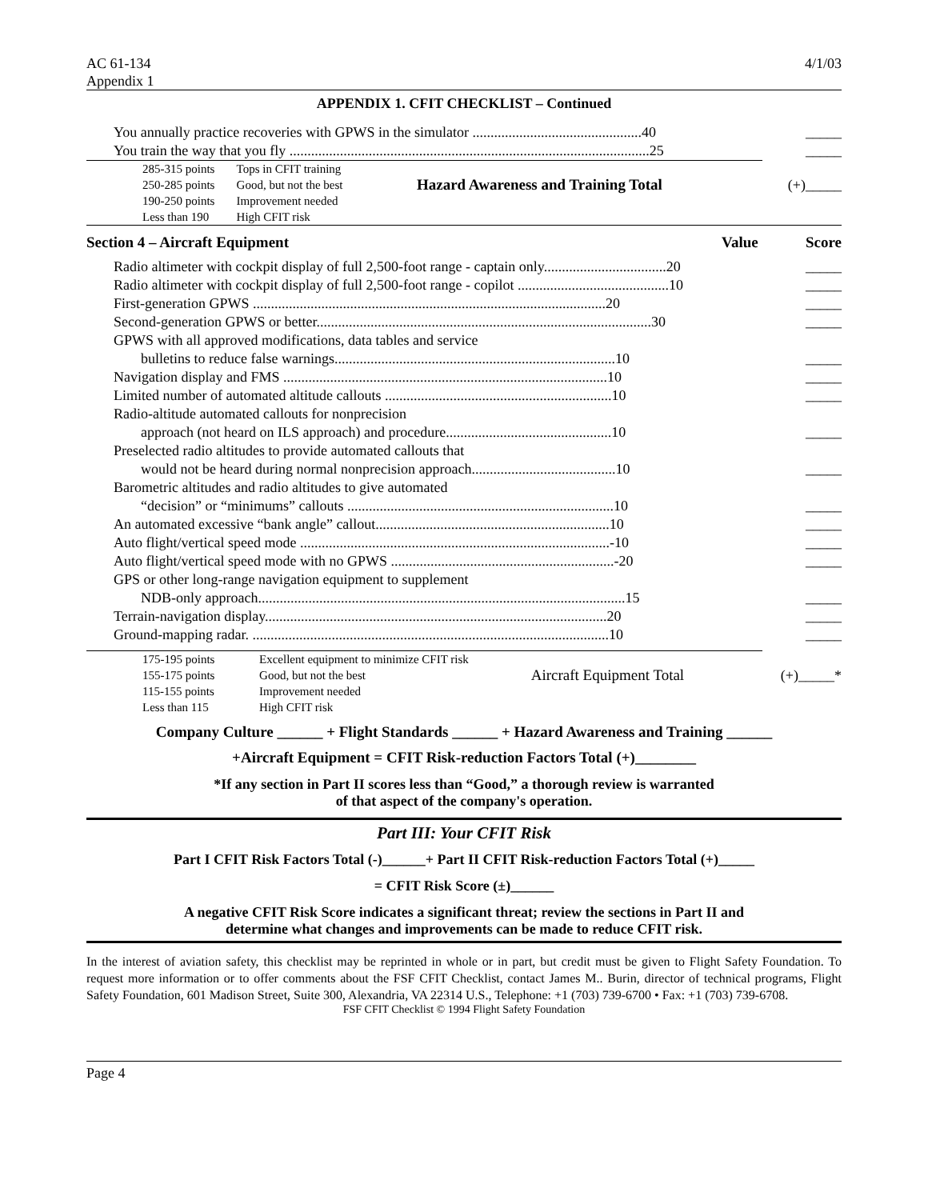AC 61-134
Appendix 1 4/1/03
APPENDIX 1. CFIT CHECKLIST – Continued
You annually practice recoveries with GPWS in the simulator ...............................................40 _____
You train the way that you fly ....................................................................................................25 _____
| 285-315 points | Tops in CFIT training | | |
| 250-285 points | Good, but not the best | Hazard Awareness and Training Total | (+)_____ |
| 190-250 points | Improvement needed | | |
| Less than 190 | High CFIT risk | | |
Section 4 – Aircraft Equipment Value Score
Radio altimeter with cockpit display of full 2,500-foot range - captain only..................................20 _____
Radio altimeter with cockpit display of full 2,500-foot range - copilot ..........................................10 _____
First-generation GPWS ..................................................................................................20 _____
Second-generation GPWS or better.............................................................................................30 _____
GPWS with all approved modifications, data tables and service
bulletins to reduce false warnings..............................................................................10 _____
Navigation display and FMS ..........................................................................................10 _____
Limited number of automated altitude callouts ...............................................................10 _____
Radio-altitude automated callouts for nonprecision
approach (not heard on ILS approach) and procedure..............................................10 _____
Preselected radio altitudes to provide automated callouts that
would not be heard during normal nonprecision approach........................................10 _____
Barometric altitudes and radio altitudes to give automated
“decision” or “minimums” callouts ..........................................................................10 _____
An automated excessive “bank angle” callout.................................................................10 _____
Auto flight/vertical speed mode ......................................................................................-10 _____
Auto flight/vertical speed mode with no GPWS ..............................................................-20 _____
GPS or other long-range navigation equipment to supplement
NDB-only approach......................................................................................................15 _____
Terrain-navigation display...............................................................................................20 _____
Ground-mapping radar. ...................................................................................................10 _____
| 175-195 points | Excellent equipment to minimize CFIT risk | | |
| 155-175 points | Good, but not the best | Aircraft Equipment Total | (+)_____* |
| 115-155 points | Improvement needed | | |
| Less than 115 | High CFIT risk | | |
Company Culture ______ + Flight Standards ______ + Hazard Awareness and Training ______
+Aircraft Equipment = CFIT Risk-reduction Factors Total (+)________
*If any section in Part II scores less than “Good,” a thorough review is warranted
of that aspect of the company's operation.
Part III: Your CFIT Risk
Part I CFIT Risk Factors Total (-)______+ Part II CFIT Risk-reduction Factors Total (+)_____
= CFIT Risk Score (±)______
A negative CFIT Risk Score indicates a significant threat; review the sections in Part II and
determine what changes and improvements can be made to reduce CFIT risk.
In the interest of aviation safety, this checklist may be reprinted in whole or in part, but credit must be given to Flight Safety Foundation. To request more information or to offer comments about the FSF CFIT Checklist, contact James M.. Burin, director of technical programs, Flight Safety Foundation, 601 Madison Street, Suite 300, Alexandria, VA 22314 U.S., Telephone: +1 (703) 739-6700 • Fax: +1 (703) 739-6708.
FSF CFIT Checklist © 1994 Flight Safety Foundation
Page 4